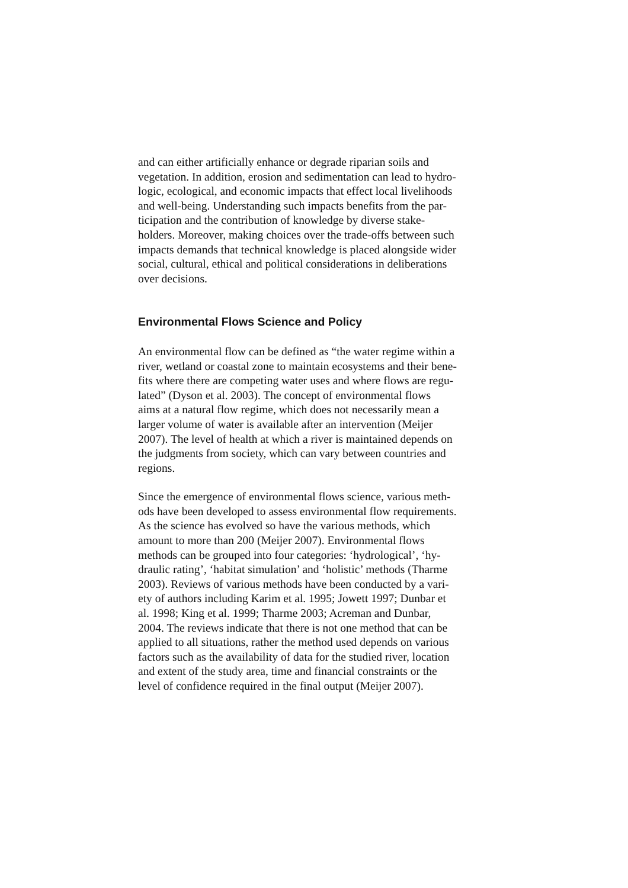and can either artificially enhance or degrade riparian soils and
vegetation. In addition, erosion and sedimentation can lead to hydro-
logic, ecological, and economic impacts that effect local livelihoods
and well-being. Understanding such impacts benefits from the par-
ticipation and the contribution of knowledge by diverse stake-
holders. Moreover, making choices over the trade-offs between such
impacts demands that technical knowledge is placed alongside wider
social, cultural, ethical and political considerations in deliberations
over decisions.
Environmental Flows Science and Policy
An environmental flow can be defined as “the water regime within a
river, wetland or coastal zone to maintain ecosystems and their bene-
fits where there are competing water uses and where flows are regu-
lated” (Dyson et al. 2003). The concept of environmental flows
aims at a natural flow regime, which does not necessarily mean a
larger volume of water is available after an intervention (Meijer
2007). The level of health at which a river is maintained depends on
the judgments from society, which can vary between countries and
regions.
Since the emergence of environmental flows science, various meth-
ods have been developed to assess environmental flow requirements.
As the science has evolved so have the various methods, which
amount to more than 200 (Meijer 2007). Environmental flows
methods can be grouped into four categories: ‘hydrological’, ‘hy-
draulic rating’, ‘habitat simulation’ and ‘holistic’ methods (Tharme
2003). Reviews of various methods have been conducted by a vari-
ety of authors including Karim et al. 1995; Jowett 1997; Dunbar et
al. 1998; King et al. 1999; Tharme 2003; Acreman and Dunbar,
2004. The reviews indicate that there is not one method that can be
applied to all situations, rather the method used depends on various
factors such as the availability of data for the studied river, location
and extent of the study area, time and financial constraints or the
level of confidence required in the final output (Meijer 2007).